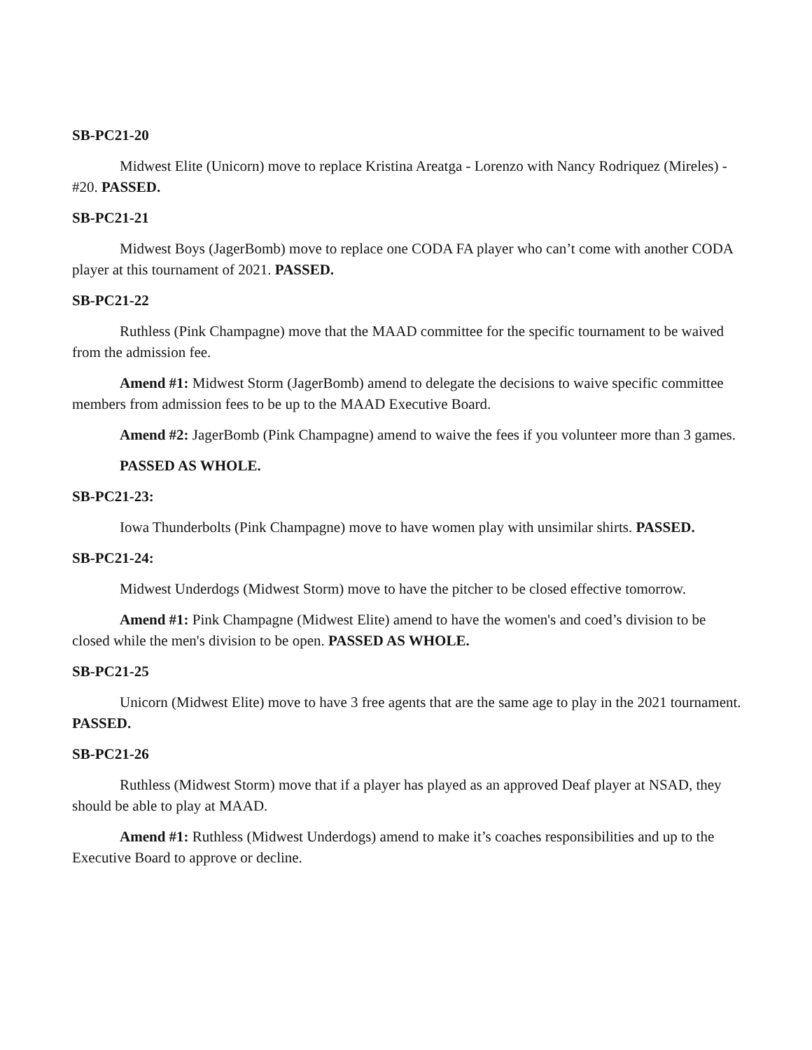SB-PC21-20
Midwest Elite (Unicorn) move to replace Kristina Areatga - Lorenzo with Nancy Rodriquez (Mireles) - #20. PASSED.
SB-PC21-21
Midwest Boys (JagerBomb) move to replace one CODA FA player who can’t come with another CODA player at this tournament of 2021. PASSED.
SB-PC21-22
Ruthless (Pink Champagne) move that the MAAD committee for the specific tournament to be waived from the admission fee.
Amend #1: Midwest Storm (JagerBomb) amend to delegate the decisions to waive specific committee members from admission fees to be up to the MAAD Executive Board.
Amend #2: JagerBomb (Pink Champagne) amend to waive the fees if you volunteer more than 3 games.
PASSED AS WHOLE.
SB-PC21-23:
Iowa Thunderbolts (Pink Champagne) move to have women play with unsimilar shirts. PASSED.
SB-PC21-24:
Midwest Underdogs (Midwest Storm) move to have the pitcher to be closed effective tomorrow.
Amend #1: Pink Champagne (Midwest Elite) amend to have the women's and coed’s division to be closed while the men's division to be open. PASSED AS WHOLE.
SB-PC21-25
Unicorn (Midwest Elite) move to have 3 free agents that are the same age to play in the 2021 tournament. PASSED.
SB-PC21-26
Ruthless (Midwest Storm) move that if a player has played as an approved Deaf player at NSAD, they should be able to play at MAAD.
Amend #1: Ruthless (Midwest Underdogs) amend to make it’s coaches responsibilities and up to the Executive Board to approve or decline.